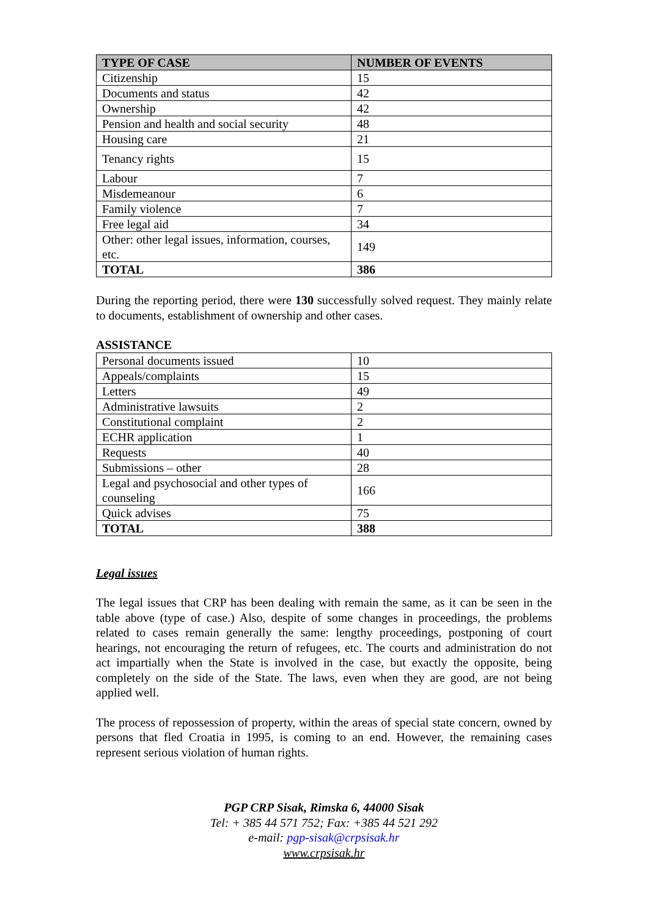| TYPE OF CASE | NUMBER OF EVENTS |
| --- | --- |
| Citizenship | 15 |
| Documents and status | 42 |
| Ownership | 42 |
| Pension and health and social security | 48 |
| Housing care | 21 |
| Tenancy rights | 15 |
| Labour | 7 |
| Misdemeanour | 6 |
| Family violence | 7 |
| Free legal aid | 34 |
| Other: other legal issues, information, courses, etc. | 149 |
| TOTAL | 386 |
During the reporting period, there were 130 successfully solved request. They mainly relate to documents, establishment of ownership and other cases.
ASSISTANCE
| Personal documents issued | 10 |
| Appeals/complaints | 15 |
| Letters | 49 |
| Administrative lawsuits | 2 |
| Constitutional complaint | 2 |
| ECHR application | 1 |
| Requests | 40 |
| Submissions – other | 28 |
| Legal and psychosocial and other types of counseling | 166 |
| Quick advises | 75 |
| TOTAL | 388 |
Legal issues
The legal issues that CRP has been dealing with remain the same, as it can be seen in the table above (type of case.) Also, despite of some changes in proceedings, the problems related to cases remain generally the same: lengthy proceedings, postponing of court hearings, not encouraging the return of refugees, etc. The courts and administration do not act impartially when the State is involved in the case, but exactly the opposite, being completely on the side of the State. The laws, even when they are good, are not being applied well.
The process of repossession of property, within the areas of special state concern, owned by persons that fled Croatia in 1995, is coming to an end. However, the remaining cases represent serious violation of human rights.
PGP CRP Sisak, Rimska 6, 44000 Sisak
Tel: + 385 44 571 752; Fax: +385 44 521 292
e-mail: pgp-sisak@crpsisak.hr
www.crpsisak.hr